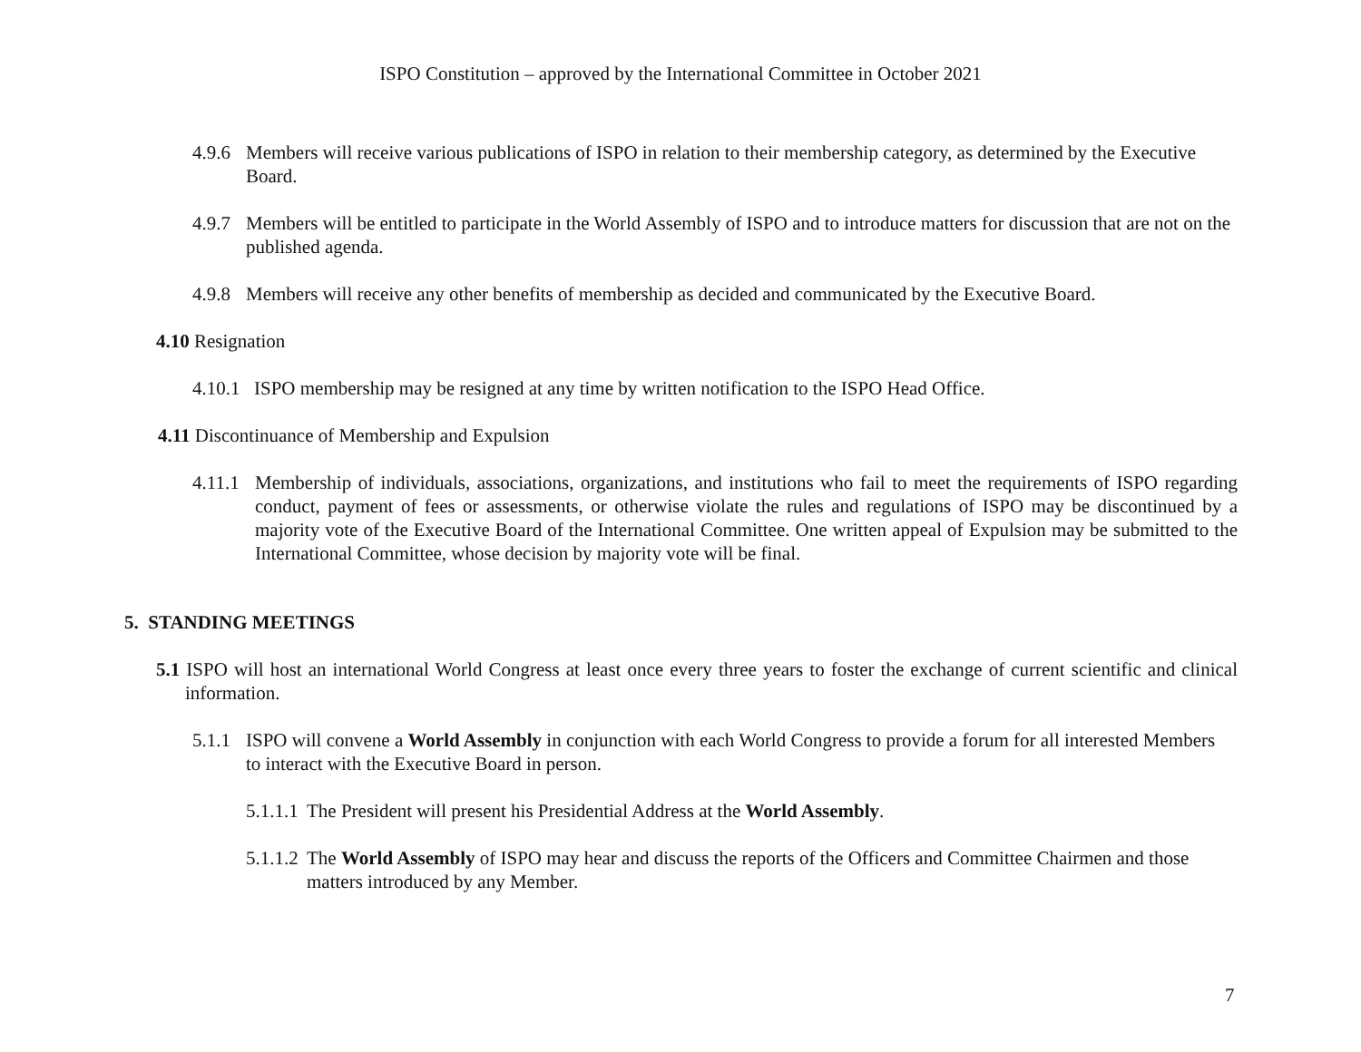ISPO Constitution – approved by the International Committee in October 2021
4.9.6
Members will receive various publications of ISPO in relation to their membership category, as determined by the Executive Board.
4.9.7
Members will be entitled to participate in the World Assembly of ISPO and to introduce matters for discussion that are not on the published agenda.
4.9.8
Members will receive any other benefits of membership as decided and communicated by the Executive Board.
4.10 Resignation
4.10.1
ISPO membership may be resigned at any time by written notification to the ISPO Head Office.
4.11 Discontinuance of Membership and Expulsion
4.11.1
Membership of individuals, associations, organizations, and institutions who fail to meet the requirements of ISPO regarding conduct, payment of fees or assessments, or otherwise violate the rules and regulations of ISPO may be discontinued by a majority vote of the Executive Board of the International Committee. One written appeal of Expulsion may be submitted to the International Committee, whose decision by majority vote will be final.
5. STANDING MEETINGS
5.1 ISPO will host an international World Congress at least once every three years to foster the exchange of current scientific and clinical information.
5.1.1
ISPO will convene a World Assembly in conjunction with each World Congress to provide a forum for all interested Members to interact with the Executive Board in person.
5.1.1.1
The President will present his Presidential Address at the World Assembly.
5.1.1.2
The World Assembly of ISPO may hear and discuss the reports of the Officers and Committee Chairmen and those matters introduced by any Member.
7